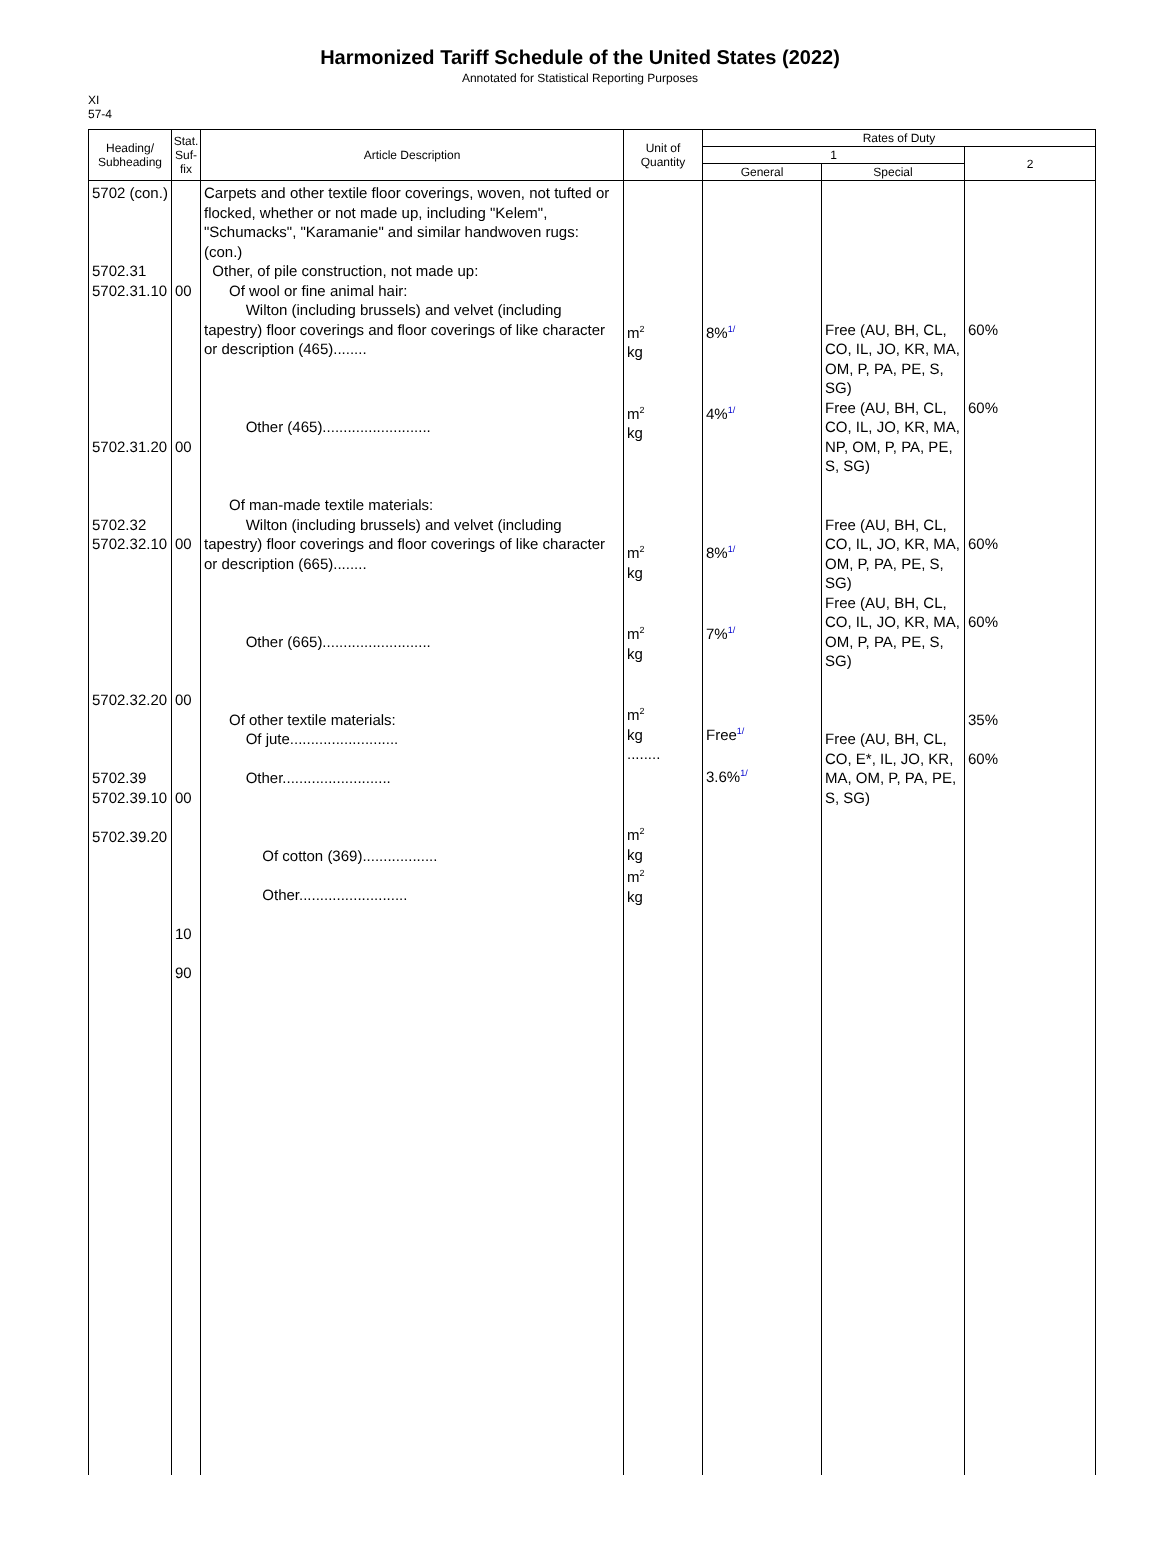Harmonized Tariff Schedule of the United States (2022)
Annotated for Statistical Reporting Purposes
XI
57-4
| Heading/ Subheading | Stat. Suf- fix | Article Description | Unit of Quantity | Rates of Duty | | |
| --- | --- | --- | --- | --- | --- | --- |
| | | | | 1 | | 2 |
| | | | | General | Special | |
| 5702 (con.) 5702.31 5702.31.10 5702.31.20 5702.32 5702.32.10 5702.32.20 5702.39 5702.39.10 5702.39.20 | 00 00 00 00 00 10 90 | Carpets and other textile floor coverings, woven, not tufted or flocked, whether or not made up, including "Kelem", "Schumacks", "Karamanie" and similar handwoven rugs: (con.) Other, of pile construction, not made up: Of wool or fine animal hair: Wilton (including brussels) and velvet (including tapestry) floor coverings and floor coverings of like character or description (465)........ Other (465).......................... Of man-made textile materials: Wilton (including brussels) and velvet (including tapestry) floor coverings and floor coverings of like character or description (665)........ Other (665).......................... Of other textile materials: Of jute.......................... Other.......................... Of cotton (369).................. Other.......................... | m<sup>2</sup> kg m<sup>2</sup> kg m<sup>2</sup> kg m<sup>2</sup> kg m<sup>2</sup> kg ........ m<sup>2</sup> kg m<sup>2</sup> kg | 8%<sup>1/</sup> 4%<sup>1/</sup> 8%<sup>1/</sup> 7%<sup>1/</sup> Free<sup>1/</sup> 3.6%<sup>1/</sup> | Free (AU, BH, CL, CO, IL, JO, KR, MA, OM, P, PA, PE, S, SG) Free (AU, BH, CL, CO, IL, JO, KR, MA, NP, OM, P, PA, PE, S, SG) Free (AU, BH, CL, CO, IL, JO, KR, MA, OM, P, PA, PE, S, SG) Free (AU, BH, CL, CO, IL, JO, KR, MA, OM, P, PA, PE, S, SG) Free (AU, BH, CL, CO, E*, IL, JO, KR, MA, OM, P, PA, PE, S, SG) | 60% 60% 60% 60% 35% 60% |